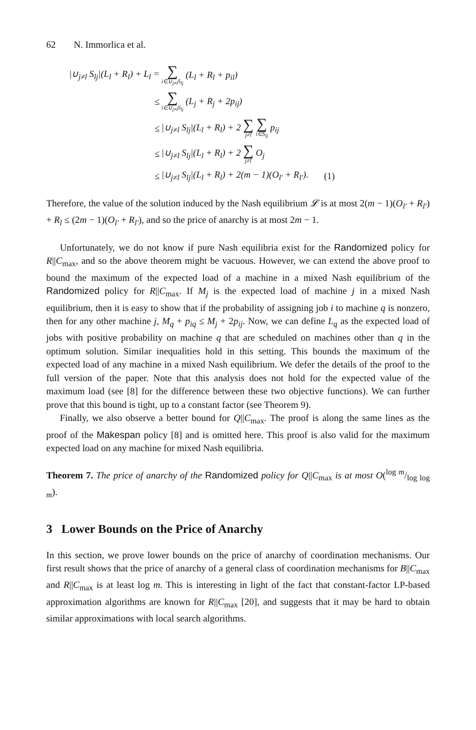62 N. Immorlica et al.
| /∪<sub>j≠l</sub> S<sub>lj</sub>/(L<sub>l</sub> + R<sub>l</sub>) + L<sub>l</sub> = | ∑ i∈∪<sub>j≠l</sub>S<sub>lj</sub> (L<sub>l</sub> + R<sub>l</sub> + p<sub>il</sub>) | |
| ≤ | ∑ i∈∪<sub>j≠l</sub>S<sub>lj</sub> (L<sub>j</sub> + R<sub>j</sub> + 2p<sub>ij</sub>) | |
| ≤ | /∪<sub>j≠l</sub> S<sub>lj</sub>/(L<sub>l</sub> + R<sub>l</sub>) + 2 ∑ j≠l ∑ i∈S<sub>lj</sub> p<sub>ij</sub> | |
| ≤ | /∪<sub>j≠l</sub> S<sub>lj</sub>/(L<sub>l</sub> + R<sub>l</sub>) + 2 ∑ j≠l O<sub>j</sub> | |
| ≤ | /∪<sub>j≠l</sub> S<sub>lj</sub>/(L<sub>l</sub> + R<sub>l</sub>) + 2(m − 1)(O<sub>l′</sub> + R<sub>l′</sub>). | (1) |
Therefore, the value of the solution induced by the Nash equilibrium 𝓛 is at most 2(m − 1)(O<sub>l′</sub> + R<sub>l′</sub>) + R<sub>l</sub> ≤ (2m − 1)(O<sub>l′</sub> + R<sub>l′</sub>), and so the price of anarchy is at most 2m − 1.
Unfortunately, we do not know if pure Nash equilibria exist for the Randomized policy for R||C<sub>max</sub>, and so the above theorem might be vacuous. However, we can extend the above proof to bound the maximum of the expected load of a machine in a mixed Nash equilibrium of the Randomized policy for R||C<sub>max</sub>. If M<sub>j</sub> is the expected load of machine j in a mixed Nash equilibrium, then it is easy to show that if the probability of assigning job i to machine q is nonzero, then for any other machine j, M<sub>q</sub> + p<sub>iq</sub> ≤ M<sub>j</sub> + 2p<sub>ij</sub>. Now, we can define L<sub>q</sub> as the expected load of jobs with positive probability on machine q that are scheduled on machines other than q in the optimum solution. Similar inequalities hold in this setting. This bounds the maximum of the expected load of any machine in a mixed Nash equilibrium. We defer the details of the proof to the full version of the paper. Note that this analysis does not hold for the expected value of the maximum load (see [8] for the difference between these two objective functions). We can further prove that this bound is tight, up to a constant factor (see Theorem 9).
Finally, we also observe a better bound for Q||C<sub>max</sub>. The proof is along the same lines as the proof of the Makespan policy [8] and is omitted here. This proof is also valid for the maximum expected load on any machine for mixed Nash equilibria.
Theorem 7. The price of anarchy of the Randomized policy for Q||C<sub>max</sub> is at most O(log m/log log m).
3 Lower Bounds on the Price of Anarchy
In this section, we prove lower bounds on the price of anarchy of coordination mechanisms. Our first result shows that the price of anarchy of a general class of coordination mechanisms for B||C<sub>max</sub> and R||C<sub>max</sub> is at least log m. This is interesting in light of the fact that constant-factor LP-based approximation algorithms are known for R||C<sub>max</sub> [20], and suggests that it may be hard to obtain similar approximations with local search algorithms.